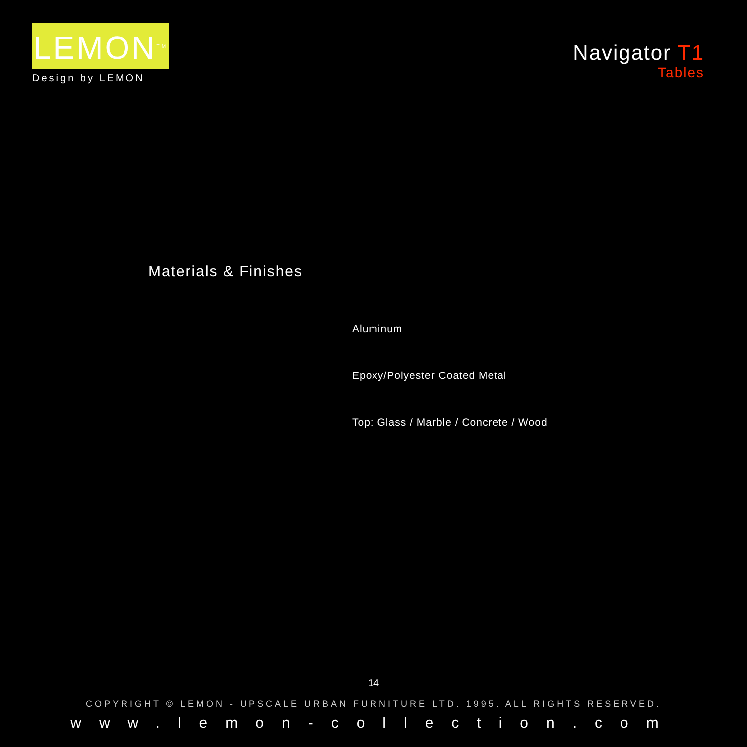LEMON<sup>TM</sup>
Design by LEMON
Navigator T1
Tables
Materials & Finishes
Aluminum
Epoxy/Polyester Coated Metal
Top: Glass / Marble / Concrete / Wood
14
COPYRIGHT © LEMON - UPSCALE URBAN FURNITURE LTD. 1995. ALL RIGHTS RESERVED.
www.lemon-collection.com